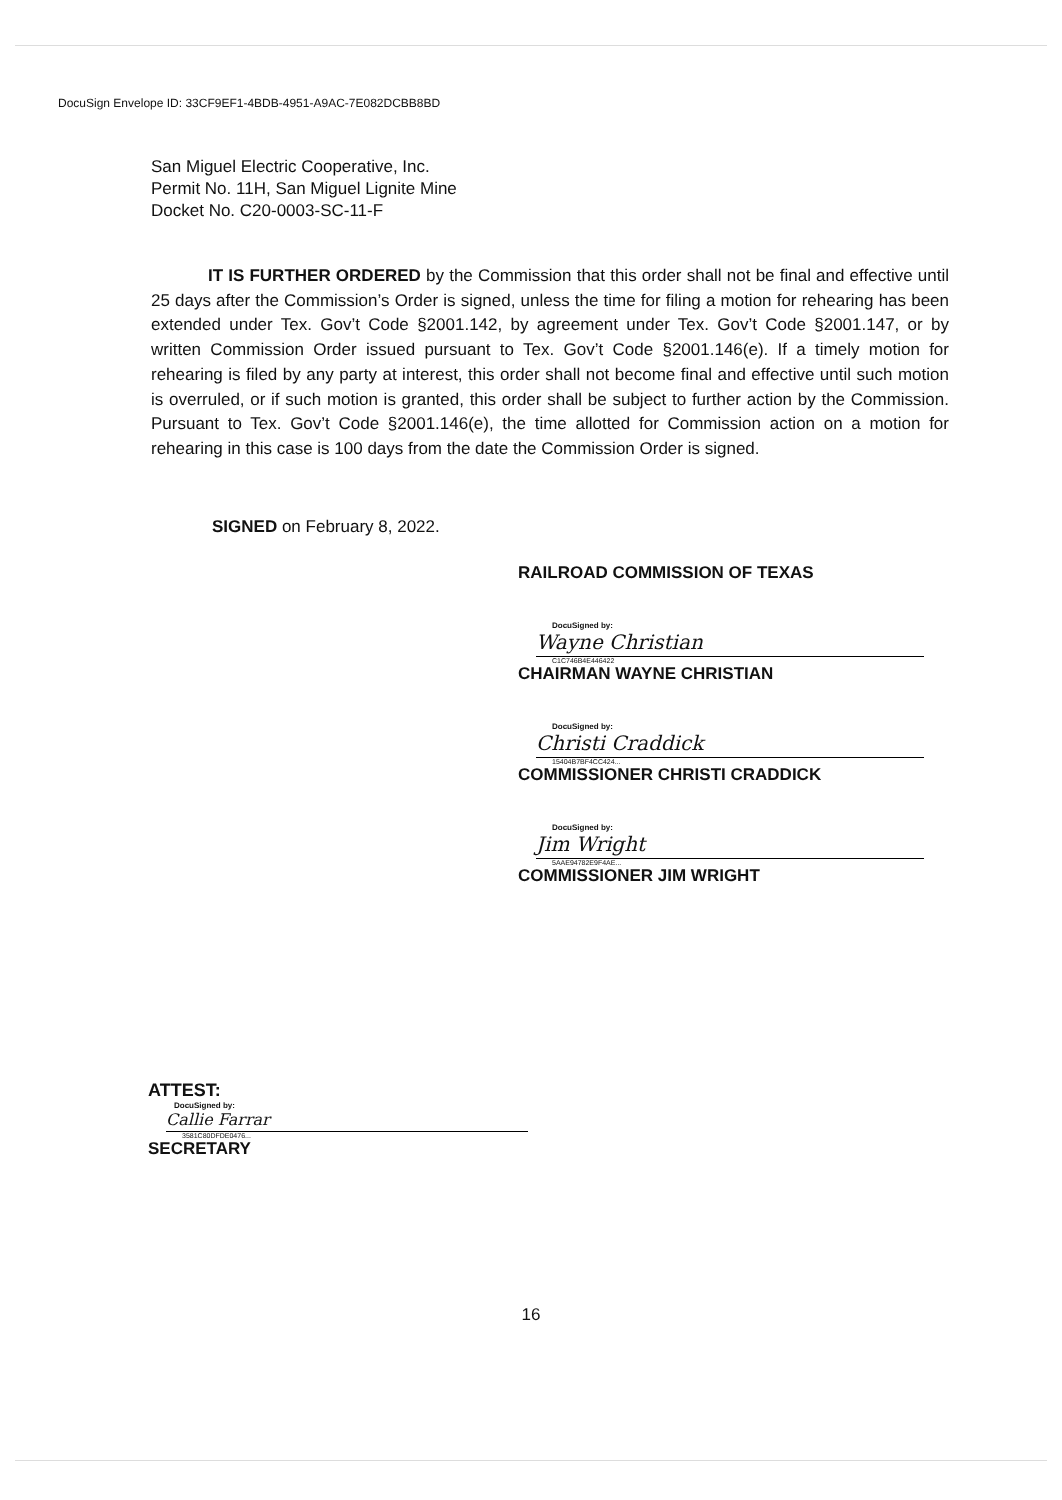DocuSign Envelope ID: 33CF9EF1-4BDB-4951-A9AC-7E082DCBB8BD
San Miguel Electric Cooperative, Inc.
Permit No. 11H, San Miguel Lignite Mine
Docket No. C20-0003-SC-11-F
IT IS FURTHER ORDERED by the Commission that this order shall not be final and effective until 25 days after the Commission’s Order is signed, unless the time for filing a motion for rehearing has been extended under Tex. Gov’t Code §2001.142, by agreement under Tex. Gov’t Code §2001.147, or by written Commission Order issued pursuant to Tex. Gov’t Code §2001.146(e). If a timely motion for rehearing is filed by any party at interest, this order shall not become final and effective until such motion is overruled, or if such motion is granted, this order shall be subject to further action by the Commission. Pursuant to Tex. Gov’t Code §2001.146(e), the time allotted for Commission action on a motion for rehearing in this case is 100 days from the date the Commission Order is signed.
SIGNED on February 8, 2022.
RAILROAD COMMISSION OF TEXAS
DocuSigned by:
Wayne Christian
C1C746B4E446422
CHAIRMAN WAYNE CHRISTIAN
DocuSigned by:
Christi Craddick
15404B7BF4CC424...
COMMISSIONER CHRISTI CRADDICK
DocuSigned by:
Jim Wright
5AAE94782E9F4AE...
COMMISSIONER JIM WRIGHT
ATTEST:
DocuSigned by:
Callie Farrar
3581C80DFDE0476...
SECRETARY
16